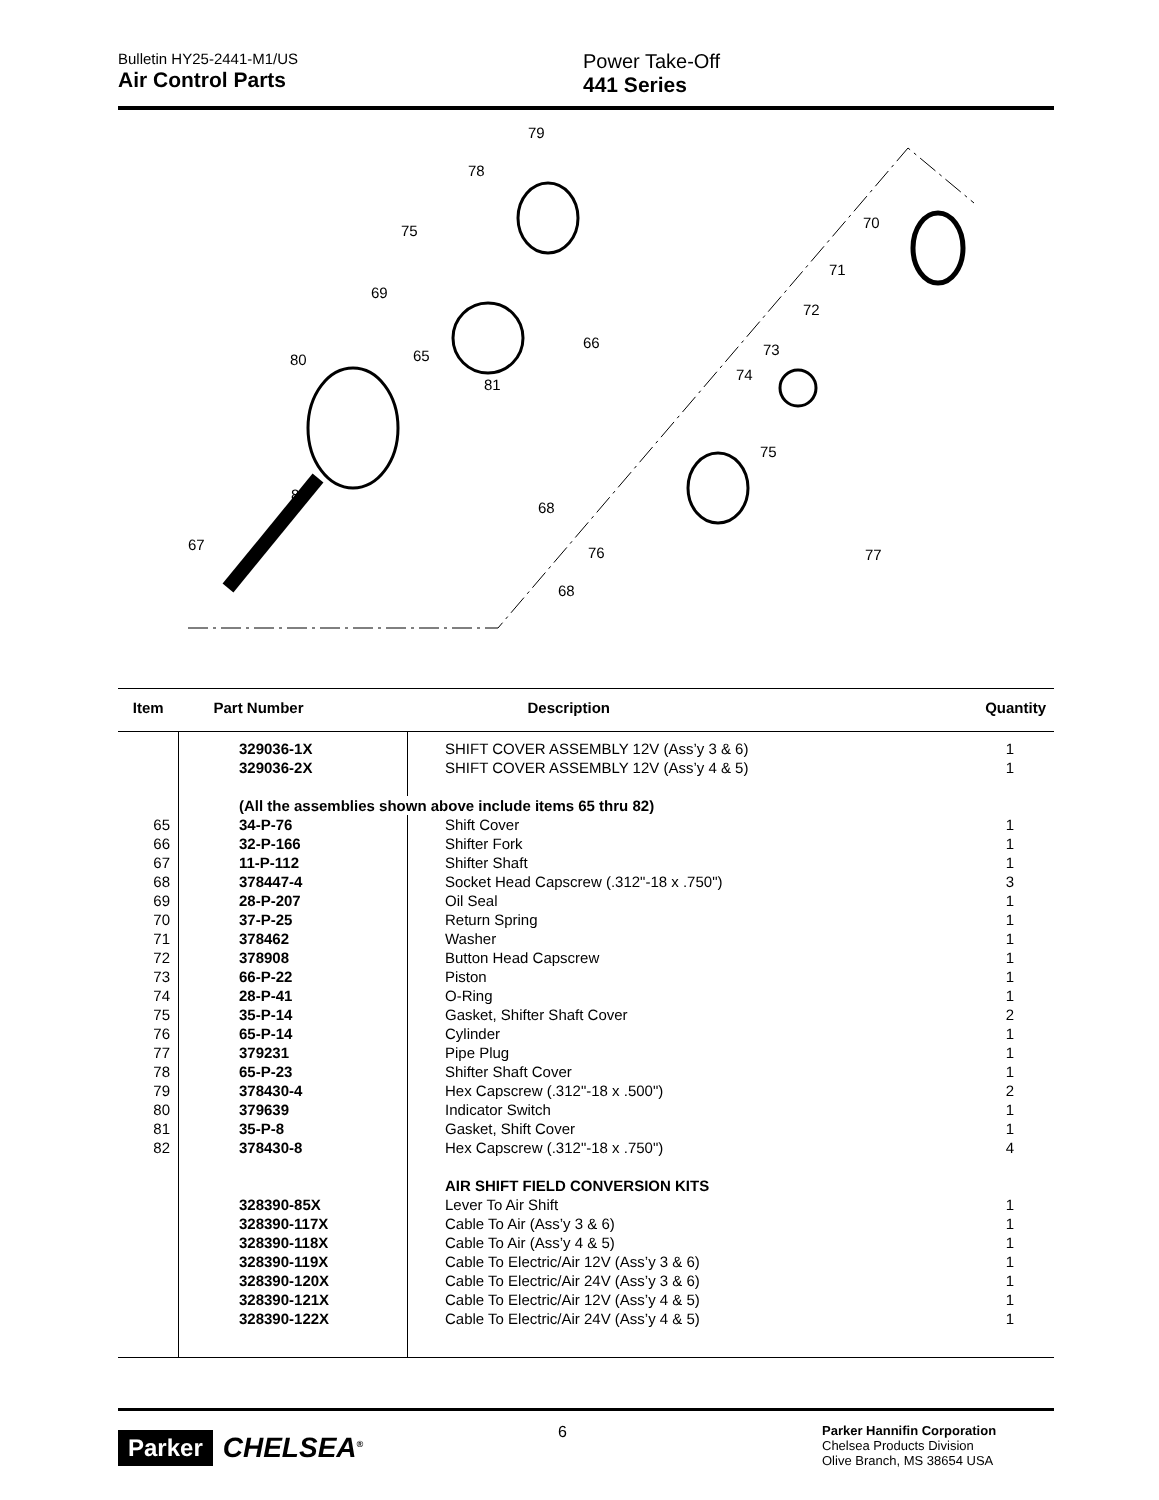Bulletin HY25-2441-M1/US
Air Control Parts
Power Take-Off
441 Series
79
78
75
69
80
82
67
65
66
81
68
76
68
77
75
74
73
72
71
70
| Item | Part Number | Description | Quantity |
| --- | --- | --- | --- |
| | 329036-1X | SHIFT COVER ASSEMBLY 12V (Ass’y 3 & 6) | 1 |
| | 329036-2X | SHIFT COVER ASSEMBLY 12V (Ass’y 4 & 5) | 1 |
| | (All the assemblies shown above include items 65 thru 82) | | |
| 65 | 34-P-76 | Shift Cover | 1 |
| 66 | 32-P-166 | Shifter Fork | 1 |
| 67 | 11-P-112 | Shifter Shaft | 1 |
| 68 | 378447-4 | Socket Head Capscrew (.312"-18 x .750") | 3 |
| 69 | 28-P-207 | Oil Seal | 1 |
| 70 | 37-P-25 | Return Spring | 1 |
| 71 | 378462 | Washer | 1 |
| 72 | 378908 | Button Head Capscrew | 1 |
| 73 | 66-P-22 | Piston | 1 |
| 74 | 28-P-41 | O-Ring | 1 |
| 75 | 35-P-14 | Gasket, Shifter Shaft Cover | 2 |
| 76 | 65-P-14 | Cylinder | 1 |
| 77 | 379231 | Pipe Plug | 1 |
| 78 | 65-P-23 | Shifter Shaft Cover | 1 |
| 79 | 378430-4 | Hex Capscrew (.312"-18 x .500") | 2 |
| 80 | 379639 | Indicator Switch | 1 |
| 81 | 35-P-8 | Gasket, Shift Cover | 1 |
| 82 | 378430-8 | Hex Capscrew (.312"-18 x .750") | 4 |
| | | AIR SHIFT FIELD CONVERSION KITS | |
| | 328390-85X | Lever To Air Shift | 1 |
| | 328390-117X | Cable To Air (Ass’y 3 & 6) | 1 |
| | 328390-118X | Cable To Air (Ass’y 4 & 5) | 1 |
| | 328390-119X | Cable To Electric/Air 12V (Ass’y 3 & 6) | 1 |
| | 328390-120X | Cable To Electric/Air 24V (Ass’y 3 & 6) | 1 |
| | 328390-121X | Cable To Electric/Air 12V (Ass’y 4 & 5) | 1 |
| | 328390-122X | Cable To Electric/Air 24V (Ass’y 4 & 5) | 1 |
Parker CHELSEA<sup>®</sup>
6
Parker Hannifin Corporation
Chelsea Products Division
Olive Branch, MS 38654 USA